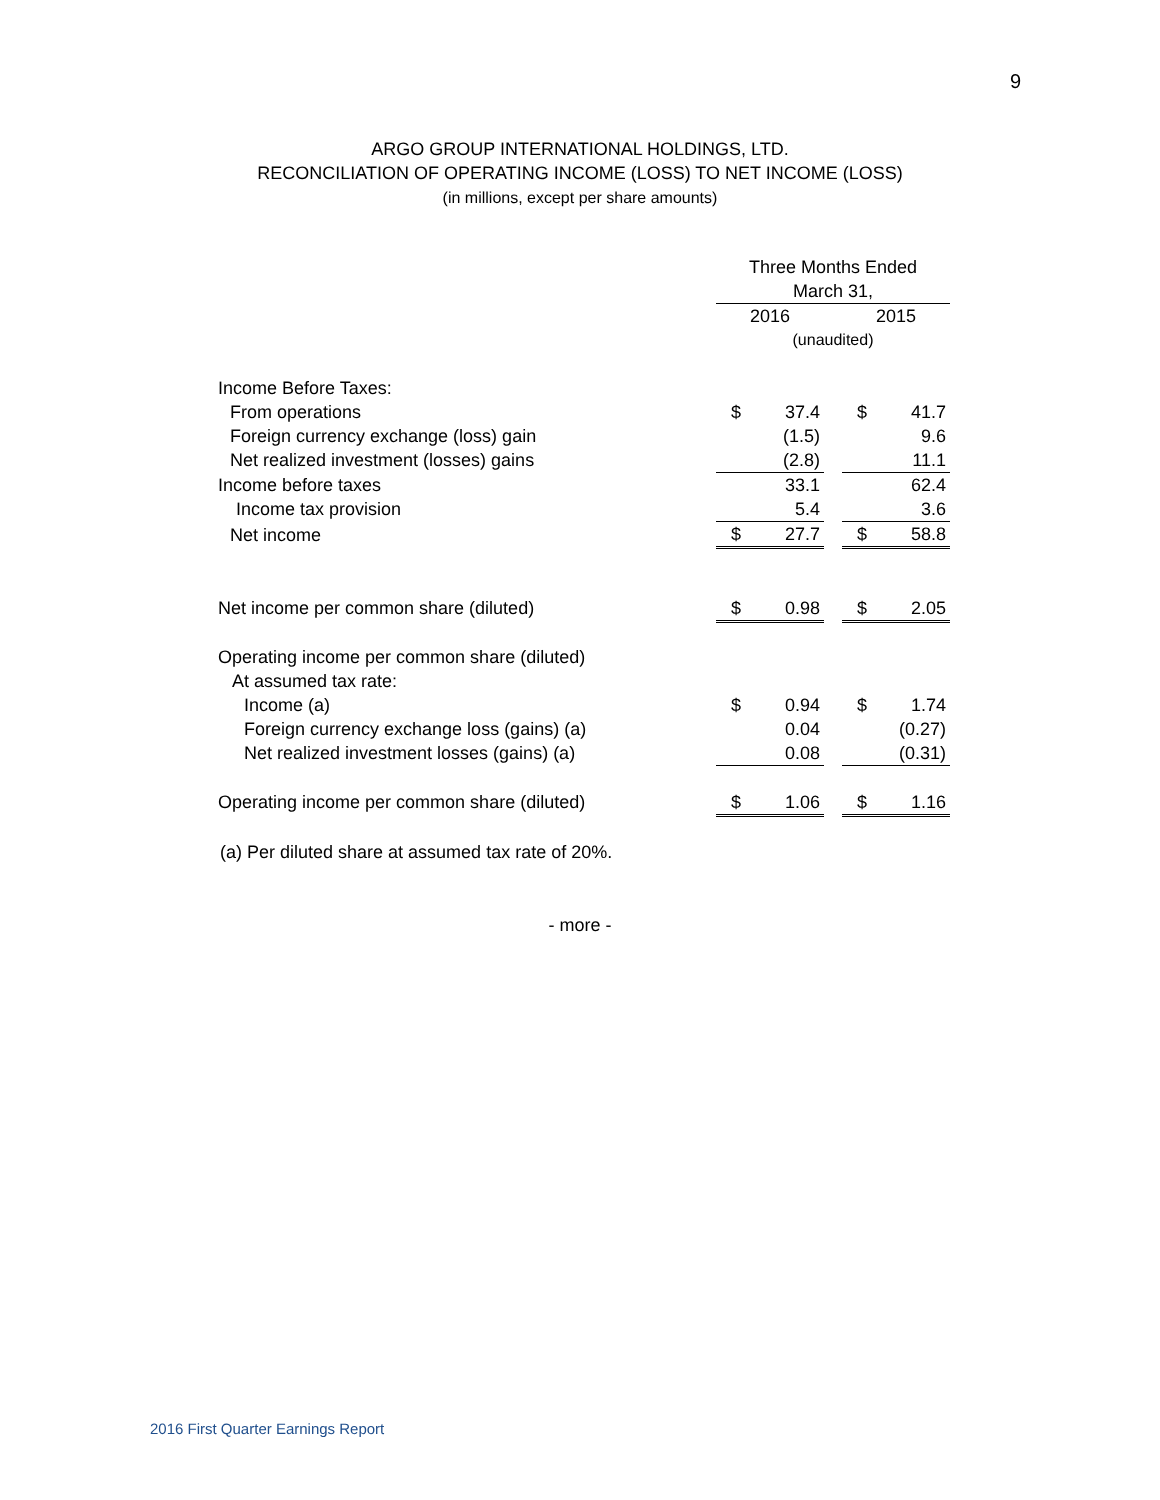9
ARGO GROUP INTERNATIONAL HOLDINGS, LTD.
RECONCILIATION OF OPERATING INCOME (LOSS) TO NET INCOME (LOSS)
(in millions, except per share amounts)
| | Three Months Ended | | | | |
| | March 31, | | | | |
| | 2016 | | | 2015 | |
| | (unaudited) | | | | |
| Income Before Taxes: | | | | | |
| From operations | $ | 37.4 | | $ | 41.7 |
| Foreign currency exchange (loss) gain | | (1.5) | | | 9.6 |
| Net realized investment (losses) gains | | (2.8) | | | 11.1 |
| Income before taxes | | 33.1 | | | 62.4 |
| Income tax provision | | 5.4 | | | 3.6 |
| Net income | $ | 27.7 | | $ | 58.8 |
| Net income per common share (diluted) | $ | 0.98 | | $ | 2.05 |
| Operating income per common share (diluted) | | | | | |
| At assumed tax rate: | | | | | |
| Income (a) | $ | 0.94 | | $ | 1.74 |
| Foreign currency exchange loss (gains) (a) | | 0.04 | | | (0.27) |
| Net realized investment losses (gains) (a) | | 0.08 | | | (0.31) |
| Operating income per common share (diluted) | $ | 1.06 | | $ | 1.16 |
(a) Per diluted share at assumed tax rate of 20%.
- more -
2016 First Quarter Earnings Report